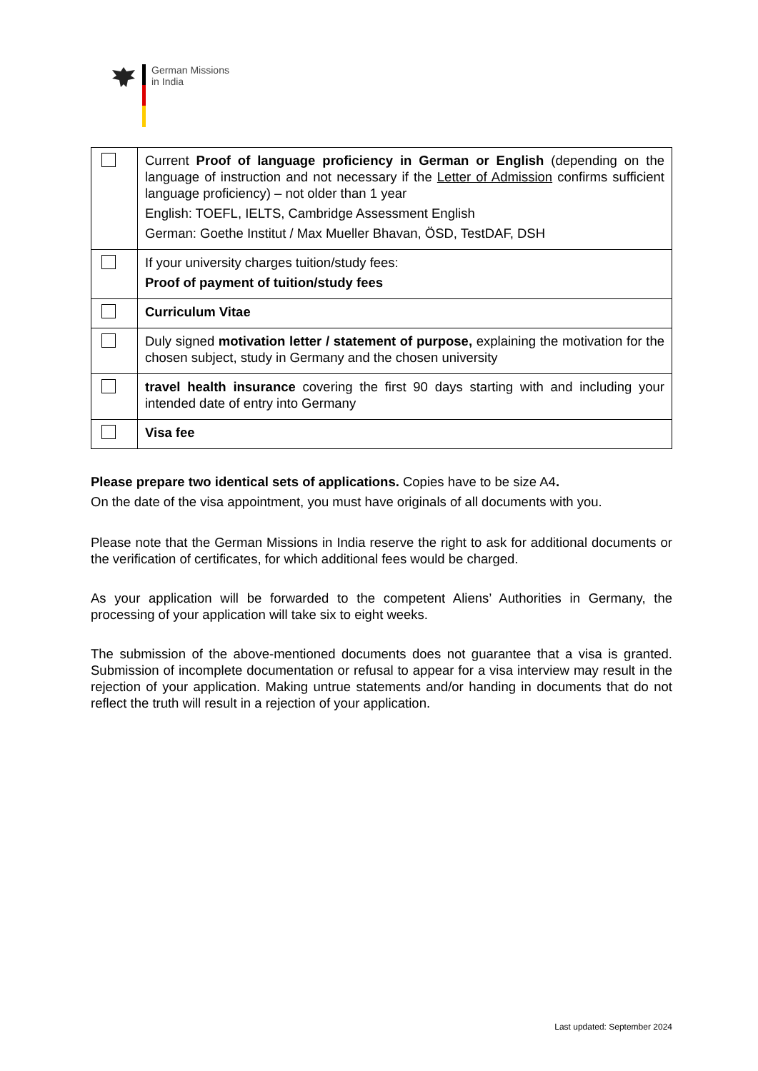German Missions
in India
| | Current Proof of language proficiency in German or English (depending on the language of instruction and not necessary if the Letter of Admission confirms sufficient language proficiency) – not older than 1 year English: TOEFL, IELTS, Cambridge Assessment English German: Goethe Institut / Max Mueller Bhavan, ÖSD, TestDAF, DSH |
| | If your university charges tuition/study fees: Proof of payment of tuition/study fees |
| | Curriculum Vitae |
| | Duly signed motivation letter / statement of purpose, explaining the motivation for the chosen subject, study in Germany and the chosen university |
| | travel health insurance covering the first 90 days starting with and including your intended date of entry into Germany |
| | Visa fee |
Please prepare two identical sets of applications. Copies have to be size A4.
On the date of the visa appointment, you must have originals of all documents with you.
Please note that the German Missions in India reserve the right to ask for additional documents or the verification of certificates, for which additional fees would be charged.
As your application will be forwarded to the competent Aliens’ Authorities in Germany, the processing of your application will take six to eight weeks.
The submission of the above-mentioned documents does not guarantee that a visa is granted. Submission of incomplete documentation or refusal to appear for a visa interview may result in the rejection of your application. Making untrue statements and/or handing in documents that do not reflect the truth will result in a rejection of your application.
Last updated: September 2024